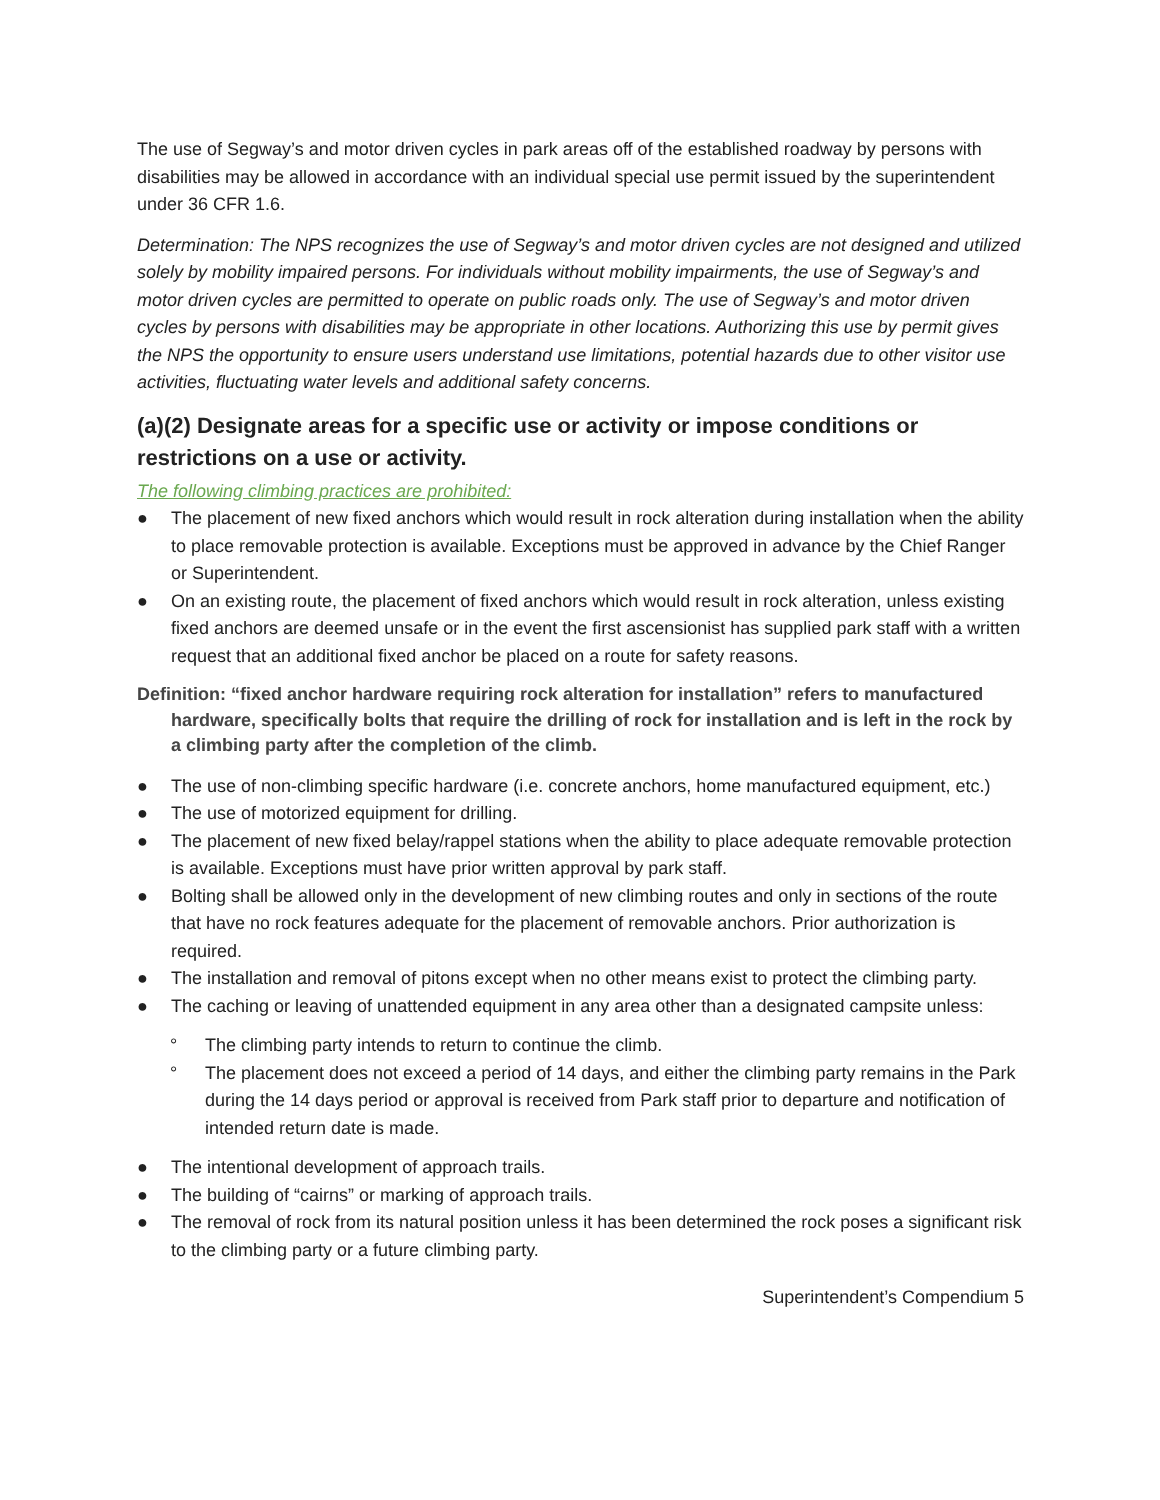The use of Segway’s and motor driven cycles in park areas off of the established roadway by persons with disabilities may be allowed in accordance with an individual special use permit issued by the superintendent under 36 CFR 1.6.
Determination: The NPS recognizes the use of Segway’s and motor driven cycles are not designed and utilized solely by mobility impaired persons. For individuals without mobility impairments, the use of Segway’s and motor driven cycles are permitted to operate on public roads only. The use of Segway’s and motor driven cycles by persons with disabilities may be appropriate in other locations. Authorizing this use by permit gives the NPS the opportunity to ensure users understand use limitations, potential hazards due to other visitor use activities, fluctuating water levels and additional safety concerns.
(a)(2) Designate areas for a specific use or activity or impose conditions or restrictions on a use or activity.
The following climbing practices are prohibited:
● The placement of new fixed anchors which would result in rock alteration during installation when the ability to place removable protection is available. Exceptions must be approved in advance by the Chief Ranger or Superintendent.
● On an existing route, the placement of fixed anchors which would result in rock alteration, unless existing fixed anchors are deemed unsafe or in the event the first ascensionist has supplied park staff with a written request that an additional fixed anchor be placed on a route for safety reasons.
Definition: “fixed anchor hardware requiring rock alteration for installation” refers to manufactured hardware, specifically bolts that require the drilling of rock for installation and is left in the rock by a climbing party after the completion of the climb.
● The use of non-climbing specific hardware (i.e. concrete anchors, home manufactured equipment, etc.)
● The use of motorized equipment for drilling.
● The placement of new fixed belay/rappel stations when the ability to place adequate removable protection is available. Exceptions must have prior written approval by park staff.
● Bolting shall be allowed only in the development of new climbing routes and only in sections of the route that have no rock features adequate for the placement of removable anchors. Prior authorization is required.
● The installation and removal of pitons except when no other means exist to protect the climbing party.
● The caching or leaving of unattended equipment in any area other than a designated campsite unless:
° The climbing party intends to return to continue the climb.
° The placement does not exceed a period of 14 days, and either the climbing party remains in the Park during the 14 days period or approval is received from Park staff prior to departure and notification of intended return date is made.
● The intentional development of approach trails.
● The building of “cairns” or marking of approach trails.
● The removal of rock from its natural position unless it has been determined the rock poses a significant risk to the climbing party or a future climbing party.
Superintendent’s Compendium 5